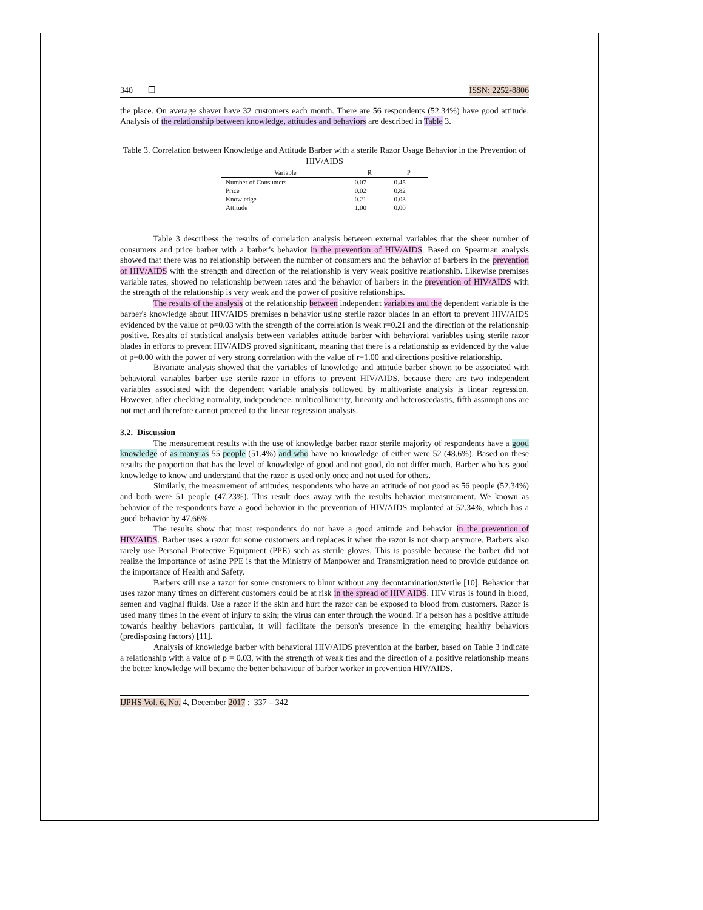340 ❐ ISSN: 2252-8806
the place. On average shaver have 32 customers each month. There are 56 respondents (52.34%) have good attitude. Analysis of the relationship between knowledge, attitudes and behaviors are described in Table 3.
Table 3. Correlation between Knowledge and Attitude Barber with a sterile Razor Usage Behavior in the Prevention of HIV/AIDS
| Variable | R | P |
| --- | --- | --- |
| Number of Consumers | 0.07 | 0.45 |
| Price | 0.02 | 0.82 |
| Knowledge | 0.21 | 0.03 |
| Attitude | 1.00 | 0.00 |
Table 3 describess the results of correlation analysis between external variables that the sheer number of consumers and price barber with a barber's behavior in the prevention of HIV/AIDS. Based on Spearman analysis showed that there was no relationship between the number of consumers and the behavior of barbers in the prevention of HIV/AIDS with the strength and direction of the relationship is very weak positive relationship. Likewise premises variable rates, showed no relationship between rates and the behavior of barbers in the prevention of HIV/AIDS with the strength of the relationship is very weak and the power of positive relationships.
The results of the analysis of the relationship between independent variables and the dependent variable is the barber's knowledge about HIV/AIDS premises n behavior using sterile razor blades in an effort to prevent HIV/AIDS evidenced by the value of p=0.03 with the strength of the correlation is weak r=0.21 and the direction of the relationship positive. Results of statistical analysis between variables attitude barber with behavioral variables using sterile razor blades in efforts to prevent HIV/AIDS proved significant, meaning that there is a relationship as evidenced by the value of p=0.00 with the power of very strong correlation with the value of r=1.00 and directions positive relationship.
Bivariate analysis showed that the variables of knowledge and attitude barber shown to be associated with behavioral variables barber use sterile razor in efforts to prevent HIV/AIDS, because there are two independent variables associated with the dependent variable analysis followed by multivariate analysis is linear regression. However, after checking normality, independence, multicollinierity, linearity and heteroscedastis, fifth assumptions are not met and therefore cannot proceed to the linear regression analysis.
3.2. Discussion
The measurement results with the use of knowledge barber razor sterile majority of respondents have a good knowledge of as many as 55 people (51.4%) and who have no knowledge of either were 52 (48.6%). Based on these results the proportion that has the level of knowledge of good and not good, do not differ much. Barber who has good knowledge to know and understand that the razor is used only once and not used for others.
Similarly, the measurement of attitudes, respondents who have an attitude of not good as 56 people (52.34%) and both were 51 people (47.23%). This result does away with the results behavior measurament. We known as behavior of the respondents have a good behavior in the prevention of HIV/AIDS implanted at 52.34%, which has a good behavior by 47.66%.
The results show that most respondents do not have a good attitude and behavior in the prevention of HIV/AIDS. Barber uses a razor for some customers and replaces it when the razor is not sharp anymore. Barbers also rarely use Personal Protective Equipment (PPE) such as sterile gloves. This is possible because the barber did not realize the importance of using PPE is that the Ministry of Manpower and Transmigration need to provide guidance on the importance of Health and Safety.
Barbers still use a razor for some customers to blunt without any decontamination/sterile [10]. Behavior that uses razor many times on different customers could be at risk in the spread of HIV AIDS. HIV virus is found in blood, semen and vaginal fluids. Use a razor if the skin and hurt the razor can be exposed to blood from customers. Razor is used many times in the event of injury to skin; the virus can enter through the wound. If a person has a positive attitude towards healthy behaviors particular, it will facilitate the person's presence in the emerging healthy behaviors (predisposing factors) [11].
Analysis of knowledge barber with behavioral HIV/AIDS prevention at the barber, based on Table 3 indicate a relationship with a value of p = 0.03, with the strength of weak ties and the direction of a positive relationship means the better knowledge will became the better behaviour of barber worker in prevention HIV/AIDS.
IJPHS Vol. 6, No. 4, December 2017 : 337 – 342